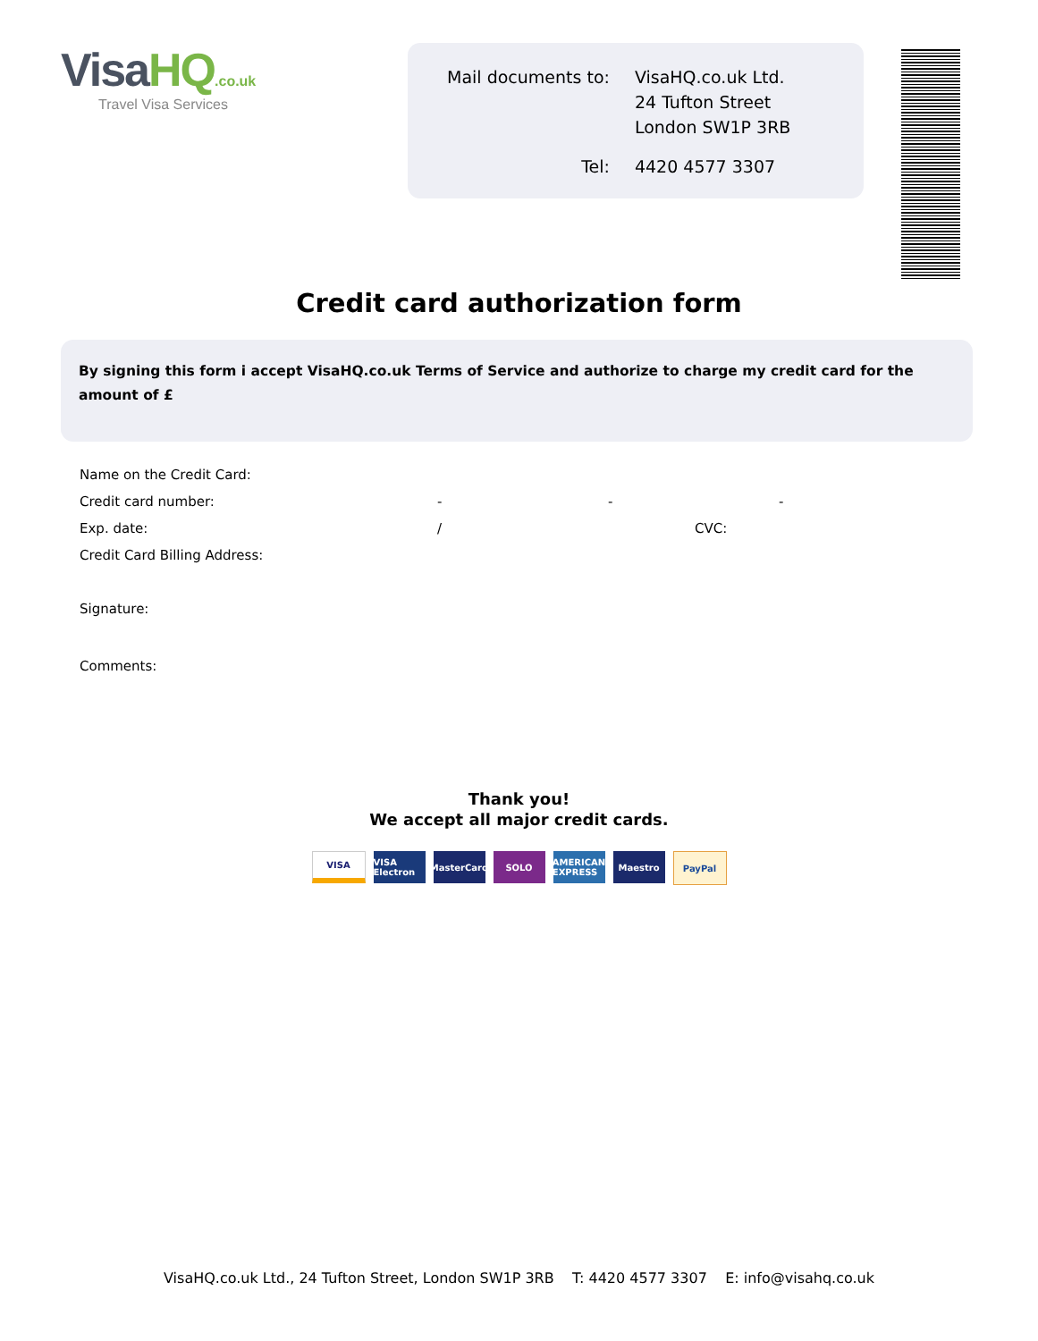VisaHQ.co.uk
Travel Visa Services
| Mail documents to: | VisaHQ.co.uk Ltd. 24 Tufton Street London SW1P 3RB |
| Tel: | 4420 4577 3307 |
Credit card authorization form
By signing this form i accept VisaHQ.co.uk Terms of Service and authorize to charge my credit card for the amount of £
Name on the Credit Card:
Credit card number: - - -
Exp. date: / CVC:
Credit Card Billing Address:
Signature:
Comments:
Thank you!
We accept all major credit cards.
VISA
VISA Electron
MasterCard
SOLO AMERICAN EXPRESS
Maestro PayPal
VisaHQ.co.uk Ltd., 24 Tufton Street, London SW1P 3RB T: 4420 4577 3307 E: info@visahq.co.uk